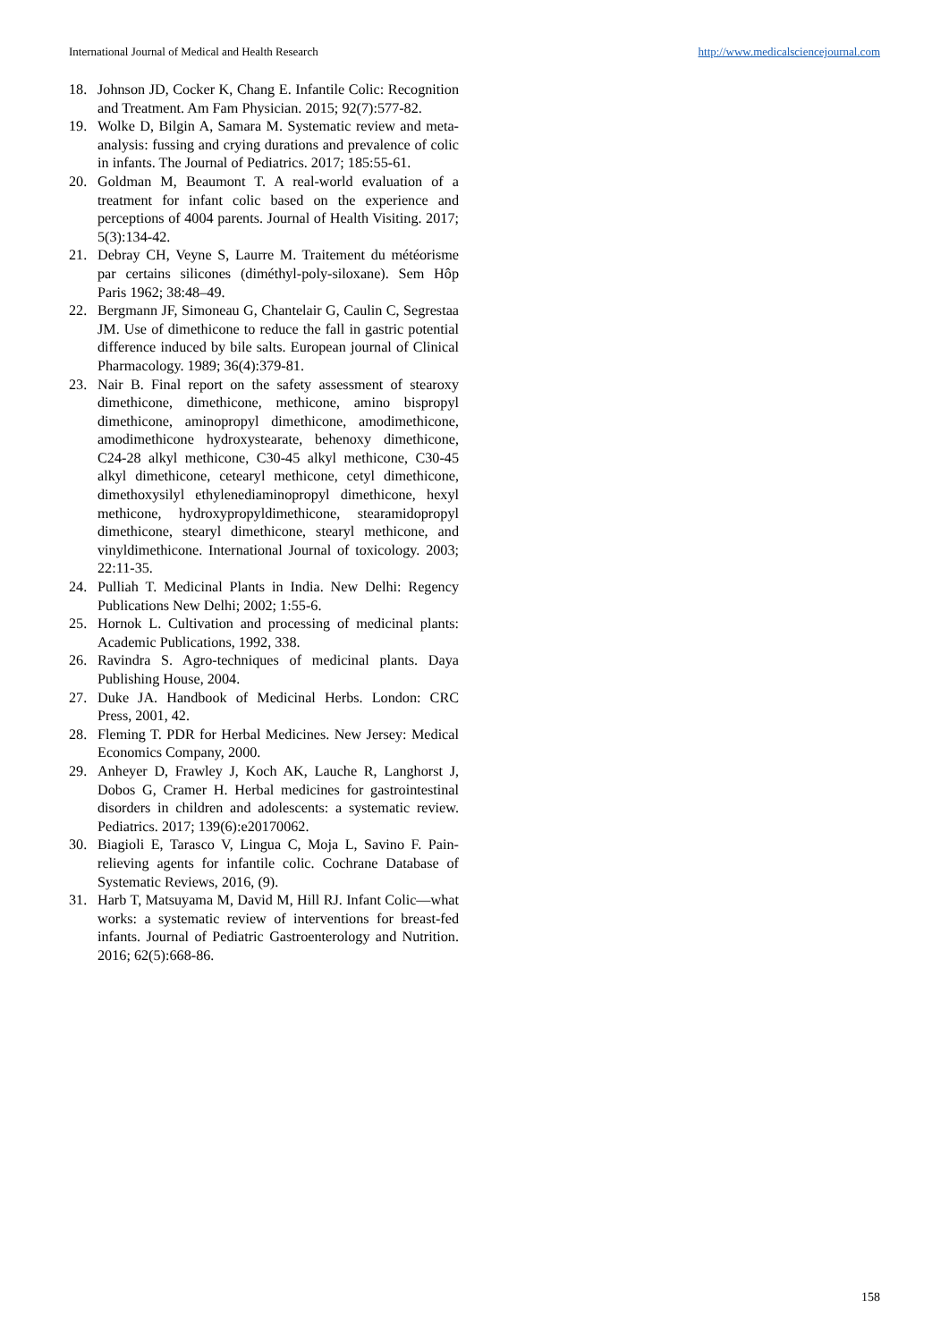International Journal of Medical and Health Research http://www.medicalsciencejournal.com
18. Johnson JD, Cocker K, Chang E. Infantile Colic: Recognition and Treatment. Am Fam Physician. 2015; 92(7):577-82.
19. Wolke D, Bilgin A, Samara M. Systematic review and meta-analysis: fussing and crying durations and prevalence of colic in infants. The Journal of Pediatrics. 2017; 185:55-61.
20. Goldman M, Beaumont T. A real-world evaluation of a treatment for infant colic based on the experience and perceptions of 4004 parents. Journal of Health Visiting. 2017; 5(3):134-42.
21. Debray CH, Veyne S, Laurre M. Traitement du météorisme par certains silicones (diméthyl-poly-siloxane). Sem Hôp Paris 1962; 38:48–49.
22. Bergmann JF, Simoneau G, Chantelair G, Caulin C, Segrestaa JM. Use of dimethicone to reduce the fall in gastric potential difference induced by bile salts. European journal of Clinical Pharmacology. 1989; 36(4):379-81.
23. Nair B. Final report on the safety assessment of stearoxy dimethicone, dimethicone, methicone, amino bispropyl dimethicone, aminopropyl dimethicone, amodimethicone, amodimethicone hydroxystearate, behenoxy dimethicone, C24-28 alkyl methicone, C30-45 alkyl methicone, C30-45 alkyl dimethicone, cetearyl methicone, cetyl dimethicone, dimethoxysilyl ethylenediaminopropyl dimethicone, hexyl methicone, hydroxypropyldimethicone, stearamidopropyl dimethicone, stearyl dimethicone, stearyl methicone, and vinyldimethicone. International Journal of toxicology. 2003; 22:11-35.
24. Pulliah T. Medicinal Plants in India. New Delhi: Regency Publications New Delhi; 2002; 1:55-6.
25. Hornok L. Cultivation and processing of medicinal plants: Academic Publications, 1992, 338.
26. Ravindra S. Agro-techniques of medicinal plants. Daya Publishing House, 2004.
27. Duke JA. Handbook of Medicinal Herbs. London: CRC Press, 2001, 42.
28. Fleming T. PDR for Herbal Medicines. New Jersey: Medical Economics Company, 2000.
29. Anheyer D, Frawley J, Koch AK, Lauche R, Langhorst J, Dobos G, Cramer H. Herbal medicines for gastrointestinal disorders in children and adolescents: a systematic review. Pediatrics. 2017; 139(6):e20170062.
30. Biagioli E, Tarasco V, Lingua C, Moja L, Savino F. Pain-relieving agents for infantile colic. Cochrane Database of Systematic Reviews, 2016, (9).
31. Harb T, Matsuyama M, David M, Hill RJ. Infant Colic—what works: a systematic review of interventions for breast-fed infants. Journal of Pediatric Gastroenterology and Nutrition. 2016; 62(5):668-86.
158